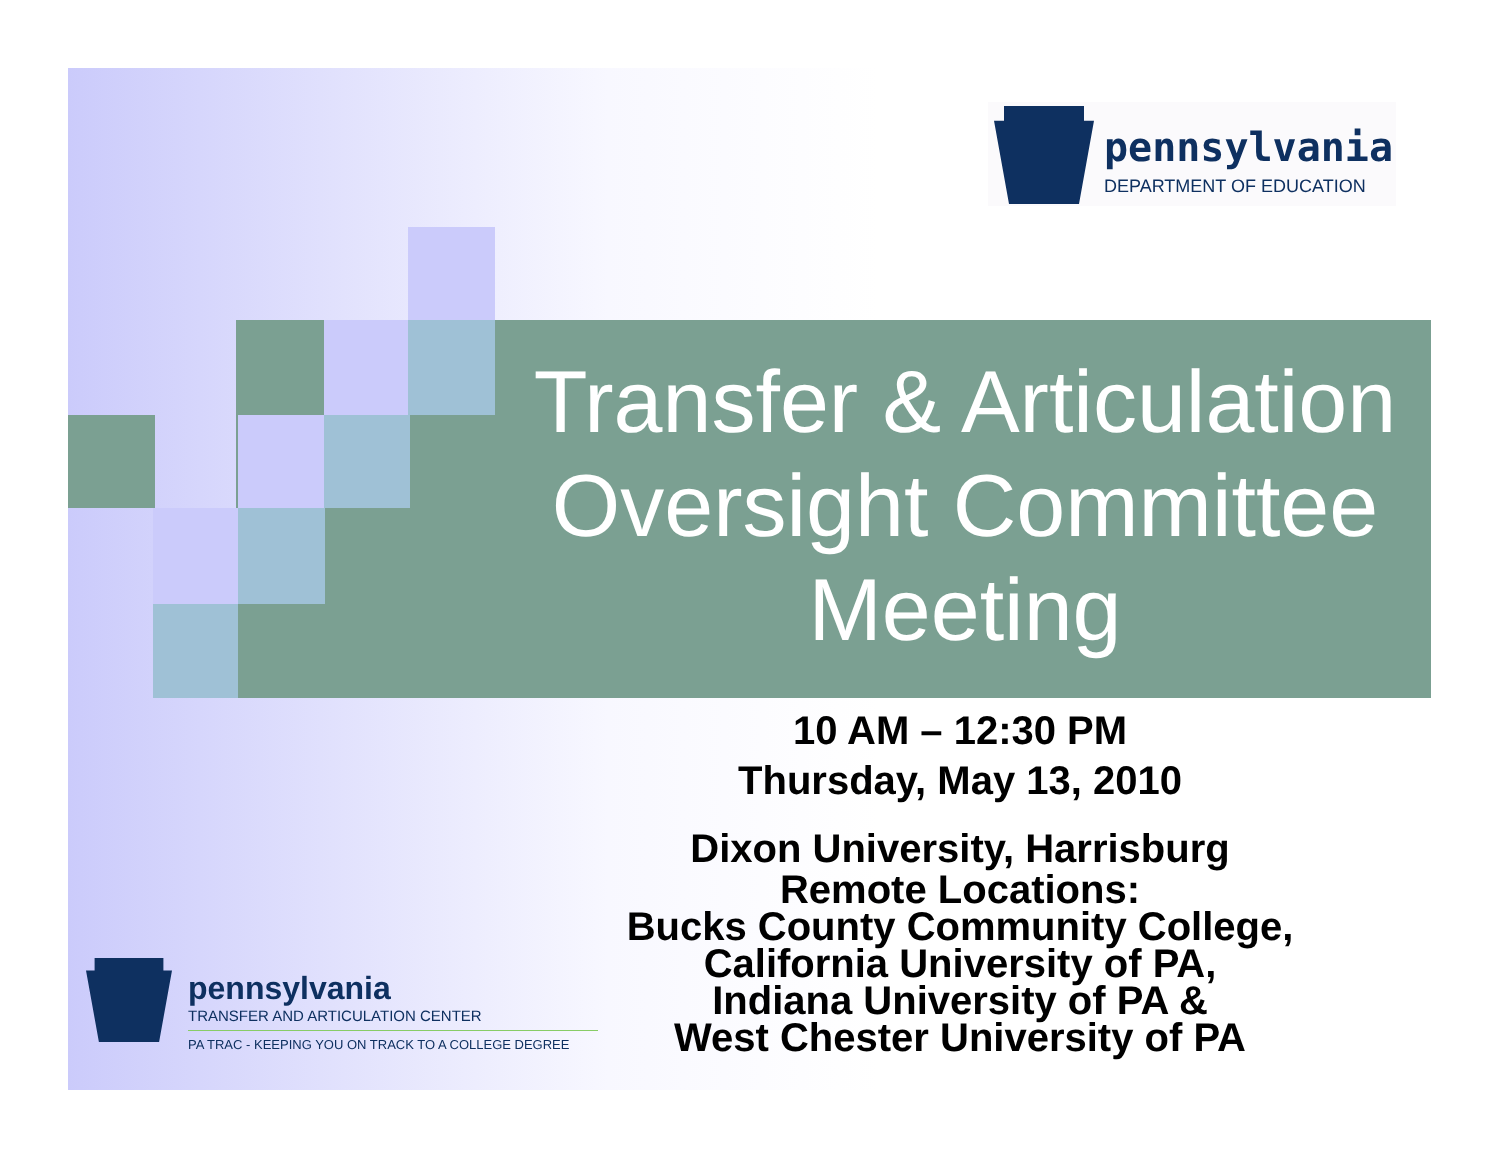pennsylvania
DEPARTMENT OF EDUCATION
Transfer & Articulation Oversight Committee Meeting
10 AM – 12:30 PM
Thursday, May 13, 2010
Dixon University, Harrisburg
Remote Locations:
Bucks County Community College,
California University of PA,
Indiana University of PA &
West Chester University of PA
pennsylvania
TRANSFER AND ARTICULATION CENTER
PA TRAC - KEEPING YOU ON TRACK TO A COLLEGE DEGREE